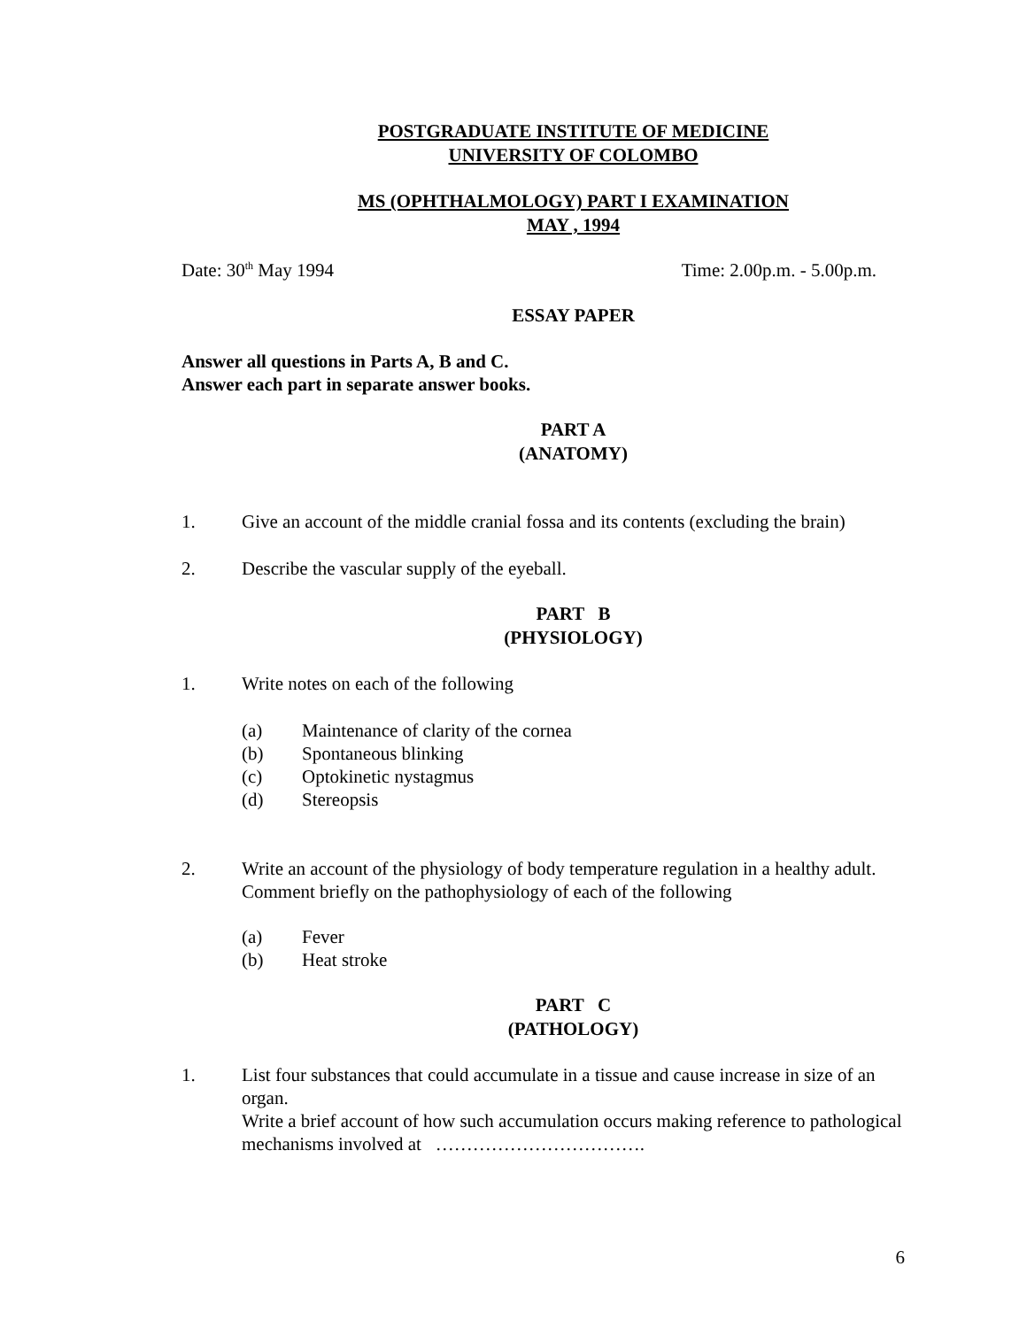POSTGRADUATE INSTITUTE OF MEDICINE
UNIVERSITY OF COLOMBO
MS (OPHTHALMOLOGY) PART I EXAMINATION
MAY , 1994
Date: 30<sup>th</sup> May 1994 Time: 2.00p.m. - 5.00p.m.
ESSAY PAPER
Answer all questions in Parts A, B and C.
Answer each part in separate answer books.
PART A
(ANATOMY)
1. Give an account of the middle cranial fossa and its contents (excluding the brain)
2. Describe the vascular supply of the eyeball.
PART B
(PHYSIOLOGY)
1. Write notes on each of the following
(a) Maintenance of clarity of the cornea
(b) Spontaneous blinking
(c) Optokinetic nystagmus
(d) Stereopsis
2. Write an account of the physiology of body temperature regulation in a healthy adult. Comment briefly on the pathophysiology of each of the following
(a) Fever
(b) Heat stroke
PART C
(PATHOLOGY)
1. List four substances that could accumulate in a tissue and cause increase in size of an organ.
Write a brief account of how such accumulation occurs making reference to pathological mechanisms involved at …………………………….
6